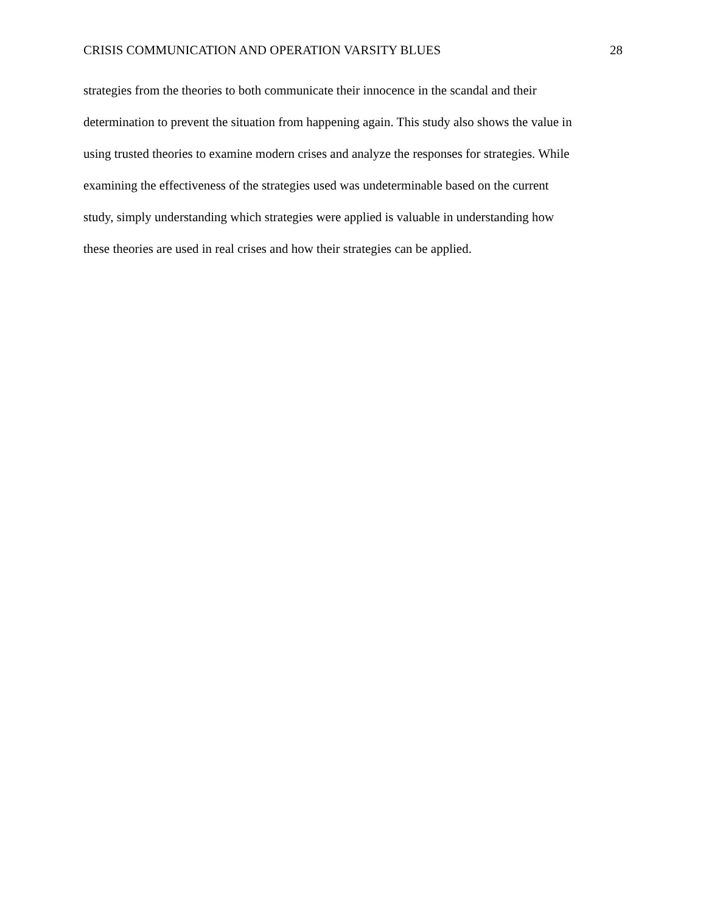CRISIS COMMUNICATION AND OPERATION VARSITY BLUES 28
strategies from the theories to both communicate their innocence in the scandal and their
determination to prevent the situation from happening again. This study also shows the value in
using trusted theories to examine modern crises and analyze the responses for strategies. While
examining the effectiveness of the strategies used was undeterminable based on the current
study, simply understanding which strategies were applied is valuable in understanding how
these theories are used in real crises and how their strategies can be applied.